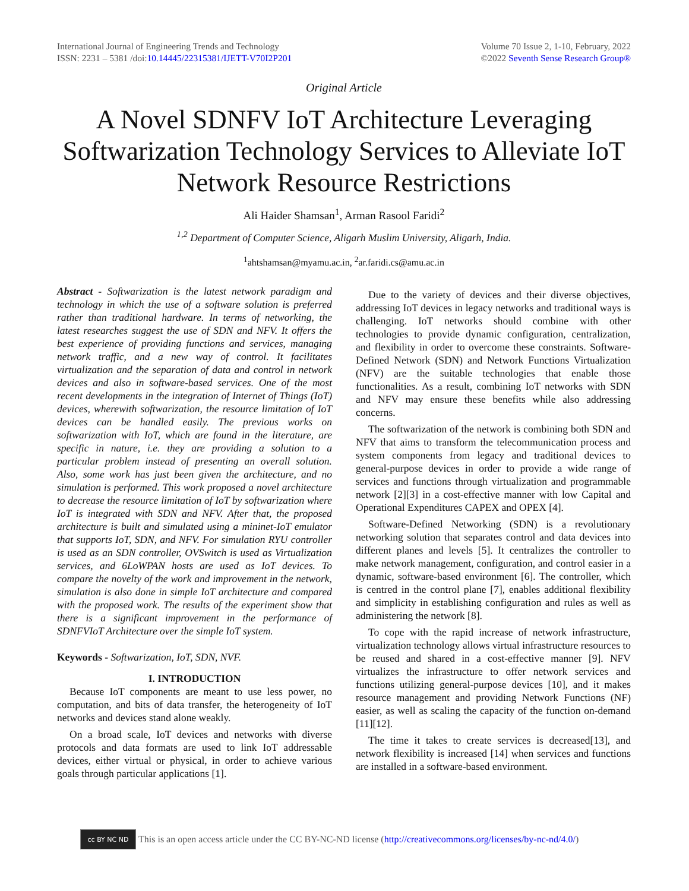International Journal of Engineering Trends and Technology
ISSN: 2231 – 5381 /doi:10.14445/22315381/IJETT-V70I2P201
Volume 70 Issue 2, 1-10, February, 2022
©2022 Seventh Sense Research Group®
Original Article
A Novel SDNFV IoT Architecture Leveraging Softwarization Technology Services to Alleviate IoT Network Resource Restrictions
Ali Haider Shamsan<sup>1</sup>, Arman Rasool Faridi<sup>2</sup>
<sup>1,2</sup> Department of Computer Science, Aligarh Muslim University, Aligarh, India.
<sup>1</sup> ahtshamsan@myamu.ac.in, <sup>2</sup>ar.faridi.cs@amu.ac.in
Abstract - Softwarization is the latest network paradigm and technology in which the use of a software solution is preferred rather than traditional hardware. In terms of networking, the latest researches suggest the use of SDN and NFV. It offers the best experience of providing functions and services, managing network traffic, and a new way of control. It facilitates virtualization and the separation of data and control in network devices and also in software-based services. One of the most recent developments in the integration of Internet of Things (IoT) devices, wherewith softwarization, the resource limitation of IoT devices can be handled easily. The previous works on softwarization with IoT, which are found in the literature, are specific in nature, i.e. they are providing a solution to a particular problem instead of presenting an overall solution. Also, some work has just been given the architecture, and no simulation is performed. This work proposed a novel architecture to decrease the resource limitation of IoT by softwarization where IoT is integrated with SDN and NFV. After that, the proposed architecture is built and simulated using a mininet-IoT emulator that supports IoT, SDN, and NFV. For simulation RYU controller is used as an SDN controller, OVSwitch is used as Virtualization services, and 6LoWPAN hosts are used as IoT devices. To compare the novelty of the work and improvement in the network, simulation is also done in simple IoT architecture and compared with the proposed work. The results of the experiment show that there is a significant improvement in the performance of SDNFVIoT Architecture over the simple IoT system.
Keywords - Softwarization, IoT, SDN, NVF.
I. INTRODUCTION
Because IoT components are meant to use less power, no computation, and bits of data transfer, the heterogeneity of IoT networks and devices stand alone weakly.
On a broad scale, IoT devices and networks with diverse protocols and data formats are used to link IoT addressable devices, either virtual or physical, in order to achieve various goals through particular applications [1].
Due to the variety of devices and their diverse objectives, addressing IoT devices in legacy networks and traditional ways is challenging. IoT networks should combine with other technologies to provide dynamic configuration, centralization, and flexibility in order to overcome these constraints. Software-Defined Network (SDN) and Network Functions Virtualization (NFV) are the suitable technologies that enable those functionalities. As a result, combining IoT networks with SDN and NFV may ensure these benefits while also addressing concerns.
The softwarization of the network is combining both SDN and NFV that aims to transform the telecommunication process and system components from legacy and traditional devices to general-purpose devices in order to provide a wide range of services and functions through virtualization and programmable network [2][3] in a cost-effective manner with low Capital and Operational Expenditures CAPEX and OPEX [4].
Software-Defined Networking (SDN) is a revolutionary networking solution that separates control and data devices into different planes and levels [5]. It centralizes the controller to make network management, configuration, and control easier in a dynamic, software-based environment [6]. The controller, which is centred in the control plane [7], enables additional flexibility and simplicity in establishing configuration and rules as well as administering the network [8].
To cope with the rapid increase of network infrastructure, virtualization technology allows virtual infrastructure resources to be reused and shared in a cost-effective manner [9]. NFV virtualizes the infrastructure to offer network services and functions utilizing general-purpose devices [10], and it makes resource management and providing Network Functions (NF) easier, as well as scaling the capacity of the function on-demand [11][12].
The time it takes to create services is decreased[13], and network flexibility is increased [14] when services and functions are installed in a software-based environment.
cc BY NC ND
This is an open access article under the CC BY-NC-ND license (http://creativecommons.org/licenses/by-nc-nd/4.0/)